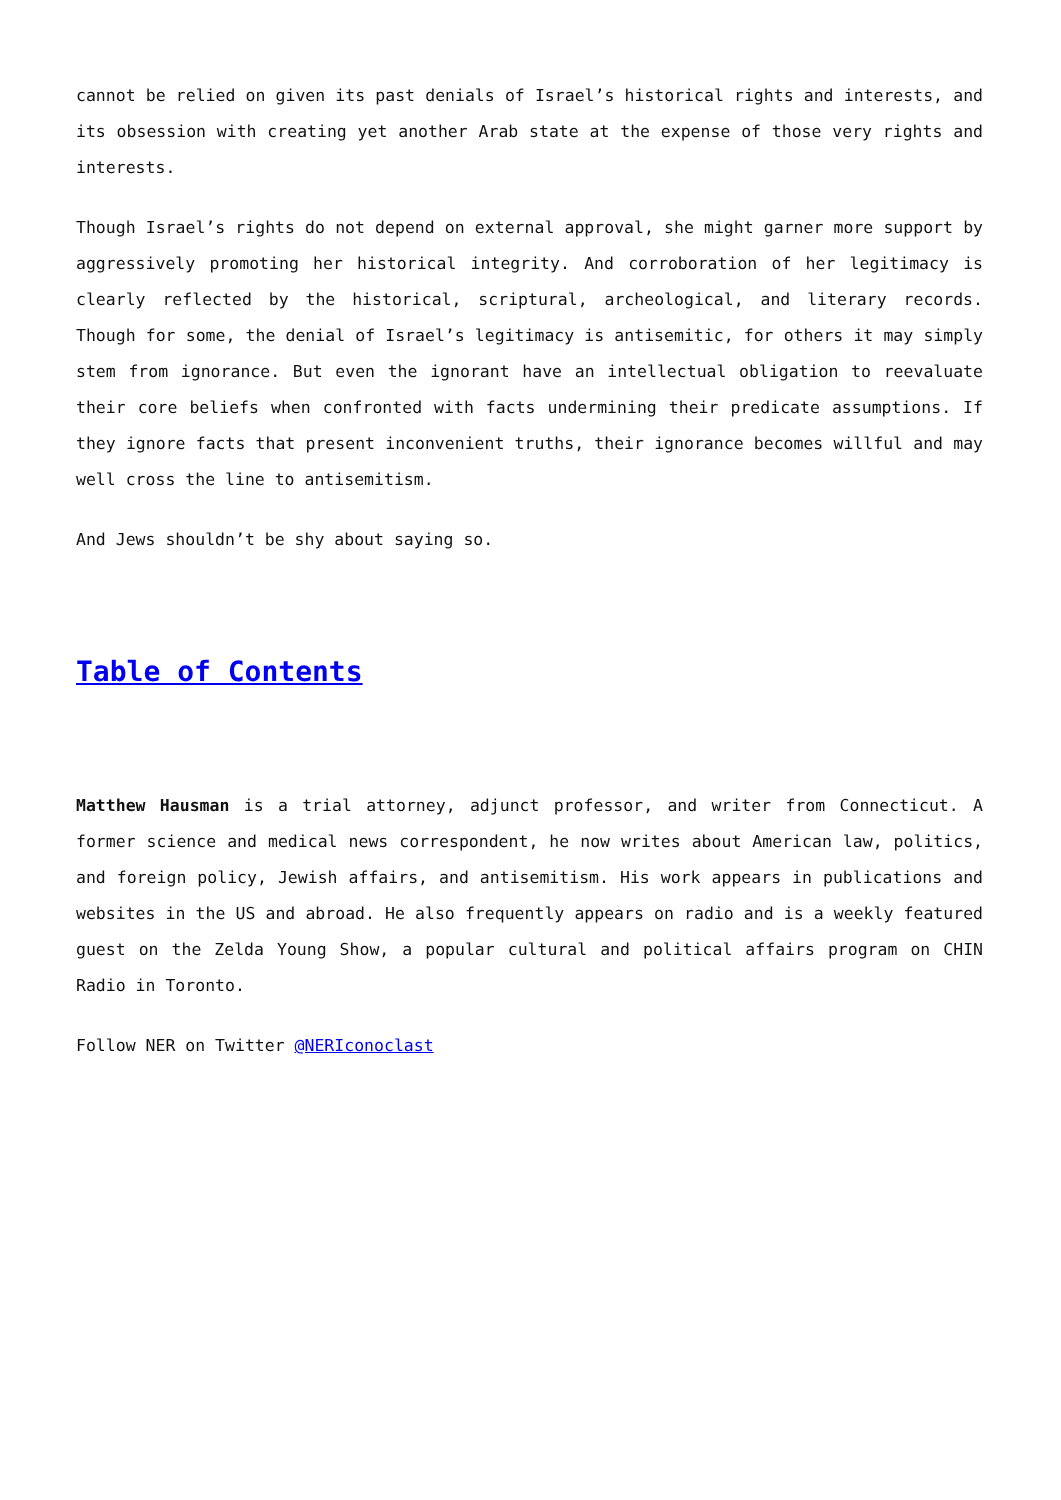cannot be relied on given its past denials of Israel’s historical rights and interests, and its obsession with creating yet another Arab state at the expense of those very rights and interests.
Though Israel’s rights do not depend on external approval, she might garner more support by aggressively promoting her historical integrity. And corroboration of her legitimacy is clearly reflected by the historical, scriptural, archeological, and literary records. Though for some, the denial of Israel’s legitimacy is antisemitic, for others it may simply stem from ignorance. But even the ignorant have an intellectual obligation to reevaluate their core beliefs when confronted with facts undermining their predicate assumptions. If they ignore facts that present inconvenient truths, their ignorance becomes willful and may well cross the line to antisemitism.
And Jews shouldn’t be shy about saying so.
Table of Contents
Matthew Hausman is a trial attorney, adjunct professor, and writer from Connecticut. A former science and medical news correspondent, he now writes about American law, politics, and foreign policy, Jewish affairs, and antisemitism. His work appears in publications and websites in the US and abroad. He also frequently appears on radio and is a weekly featured guest on the Zelda Young Show, a popular cultural and political affairs program on CHIN Radio in Toronto.
Follow NER on Twitter @NERIconoclast